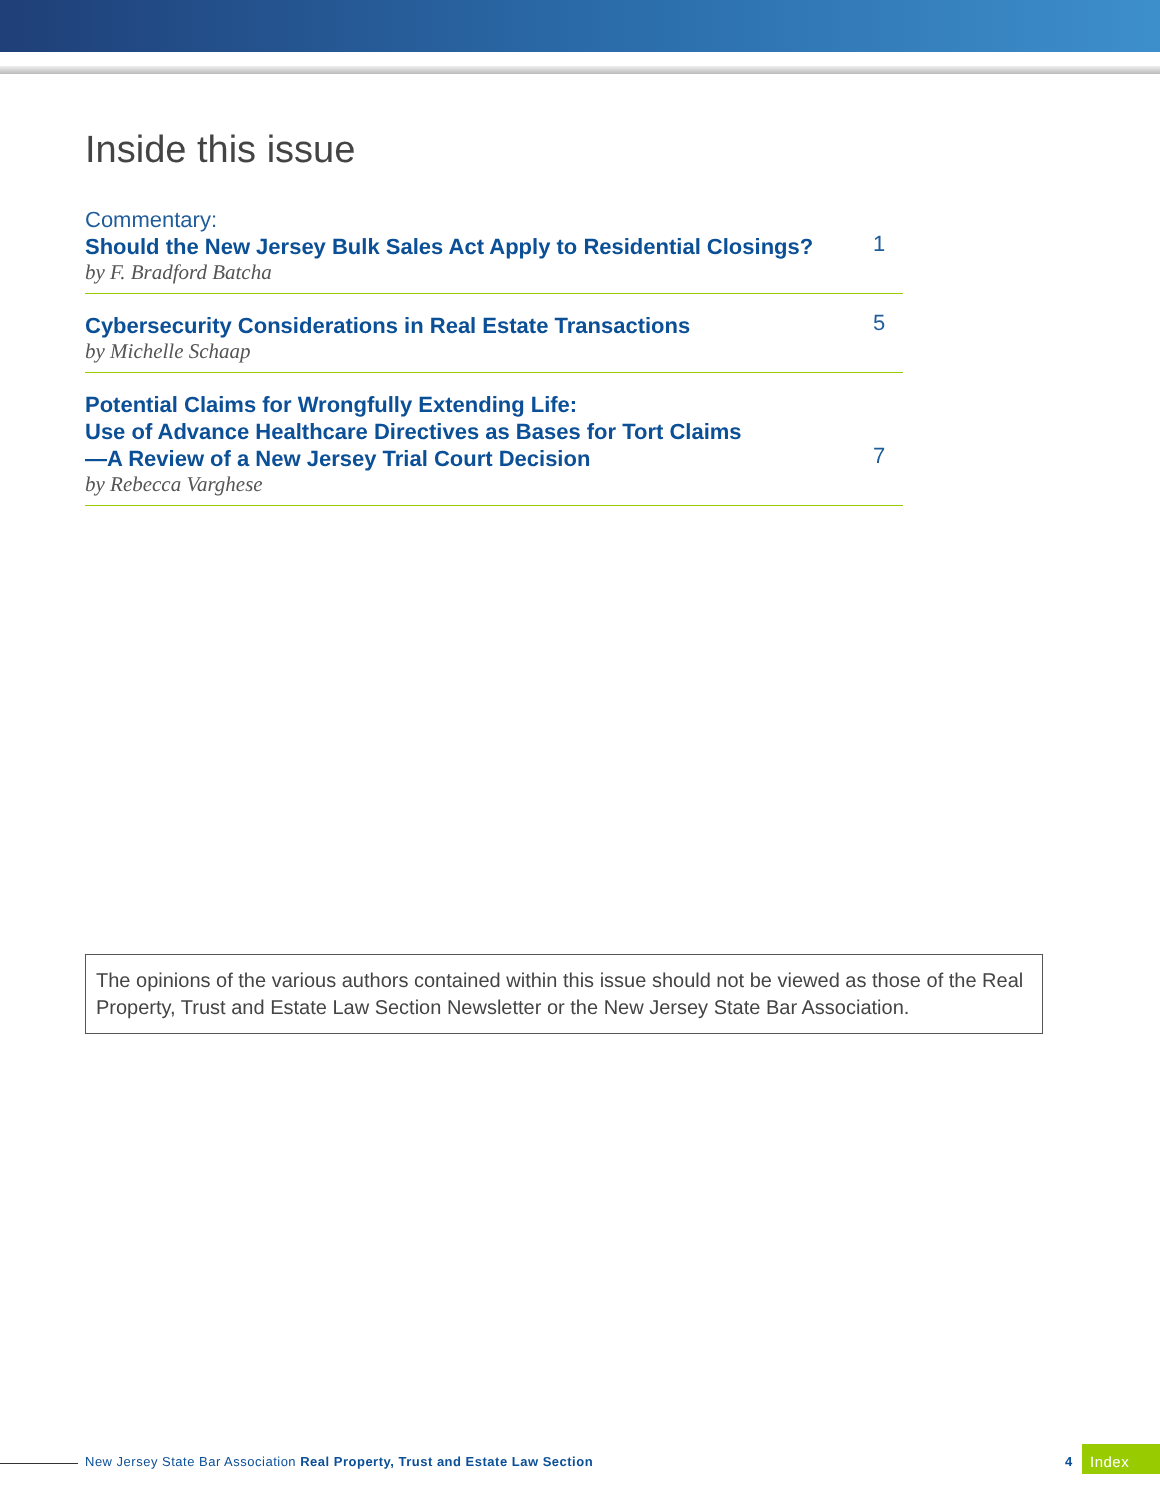Inside this issue
Commentary:
Should the New Jersey Bulk Sales Act Apply to Residential Closings?
by F. Bradford Batcha
1
Cybersecurity Considerations in Real Estate Transactions
by Michelle Schaap
5
Potential Claims for Wrongfully Extending Life:
Use of Advance Healthcare Directives as Bases for Tort Claims
—A Review of a New Jersey Trial Court Decision
by Rebecca Varghese
7
The opinions of the various authors contained within this issue should not be viewed as those of the Real Property, Trust and Estate Law Section Newsletter or the New Jersey State Bar Association.
New Jersey State Bar Association Real Property, Trust and Estate Law Section
4 Index